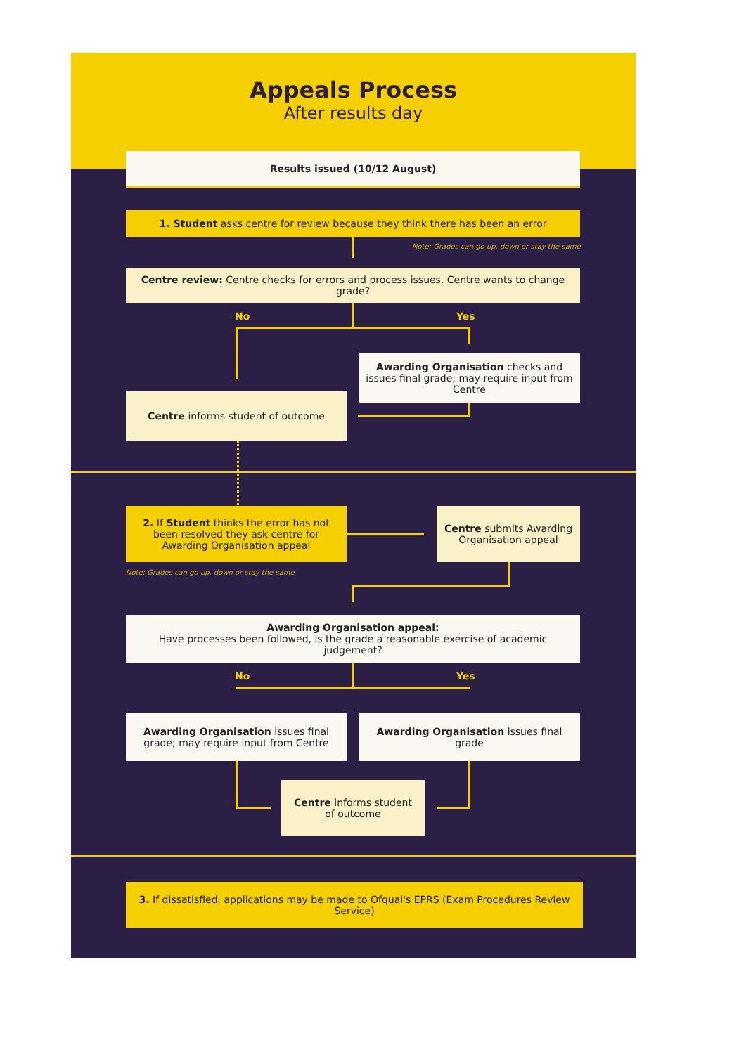Appeals Process
After results day
Results issued (10/12 August)
1. Student asks centre for review because they think there has been an error
Note: Grades can go up, down or stay the same
Centre review: Centre checks for errors and process issues. Centre wants to change grade?
No Yes
Awarding Organisation checks and issues final grade; may require input from Centre
Centre informs student of outcome
2. If Student thinks the error has not been resolved they ask centre for Awarding Organisation appeal
Centre submits Awarding Organisation appeal
Note: Grades can go up, down or stay the same
Awarding Organisation appeal:
Have processes been followed, is the grade a reasonable exercise of academic judgement?
No Yes
Awarding Organisation issues final grade; may require input from Centre
Awarding Organisation issues final grade
Centre informs student of outcome
3. If dissatisfied, applications may be made to Ofqual's EPRS (Exam Procedures Review Service)